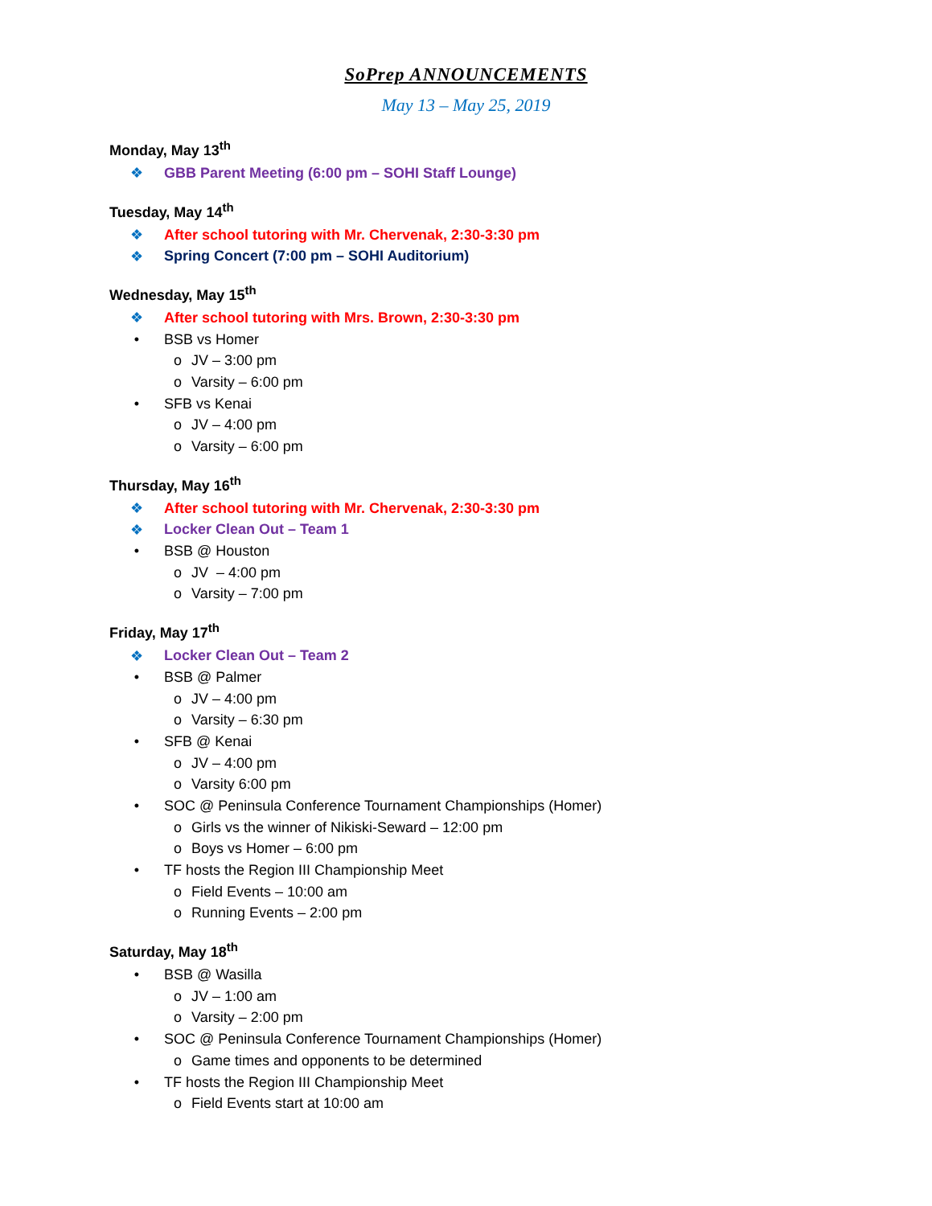SoPrep ANNOUNCEMENTS
May 13 – May 25, 2019
Monday, May 13<sup>th</sup>
❖ GBB Parent Meeting (6:00 pm – SOHI Staff Lounge)
Tuesday, May 14<sup>th</sup>
❖ After school tutoring with Mr. Chervenak, 2:30-3:30 pm
❖ Spring Concert (7:00 pm – SOHI Auditorium)
Wednesday, May 15<sup>th</sup>
❖ After school tutoring with Mrs. Brown, 2:30-3:30 pm
• BSB vs Homer
o JV – 3:00 pm
o Varsity – 6:00 pm
• SFB vs Kenai
o JV – 4:00 pm
o Varsity – 6:00 pm
Thursday, May 16<sup>th</sup>
❖ After school tutoring with Mr. Chervenak, 2:30-3:30 pm
❖ Locker Clean Out – Team 1
• BSB @ Houston
o JV – 4:00 pm
o Varsity – 7:00 pm
Friday, May 17<sup>th</sup>
❖ Locker Clean Out – Team 2
• BSB @ Palmer
o JV – 4:00 pm
o Varsity – 6:30 pm
• SFB @ Kenai
o JV – 4:00 pm
o Varsity 6:00 pm
• SOC @ Peninsula Conference Tournament Championships (Homer)
o Girls vs the winner of Nikiski-Seward – 12:00 pm
o Boys vs Homer – 6:00 pm
• TF hosts the Region III Championship Meet
o Field Events – 10:00 am
o Running Events – 2:00 pm
Saturday, May 18<sup>th</sup>
• BSB @ Wasilla
o JV – 1:00 am
o Varsity – 2:00 pm
• SOC @ Peninsula Conference Tournament Championships (Homer)
o Game times and opponents to be determined
• TF hosts the Region III Championship Meet
o Field Events start at 10:00 am